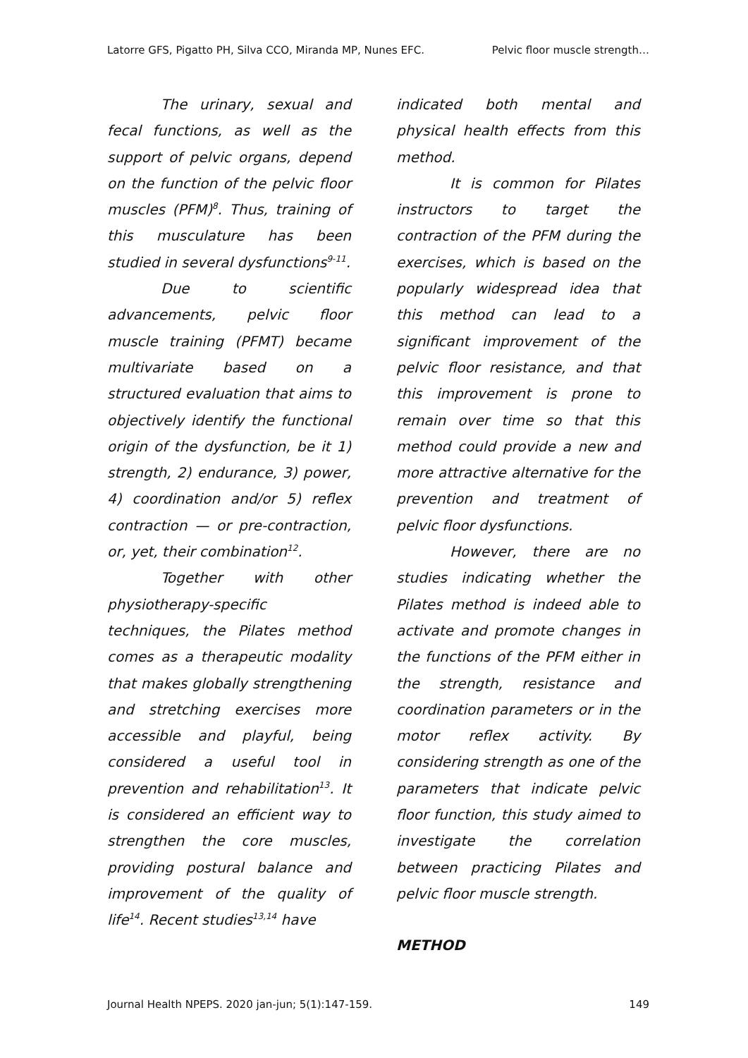Latorre GFS, Pigatto PH, Silva CCO, Miranda MP, Nunes EFC. Pelvic floor muscle strength…
The urinary, sexual and fecal functions, as well as the support of pelvic organs, depend on the function of the pelvic floor muscles (PFM)<sup>8</sup>. Thus, training of this musculature has been studied in several dysfunctions<sup>9-11</sup>.
Due to scientific advancements, pelvic floor muscle training (PFMT) became multivariate based on a structured evaluation that aims to objectively identify the functional origin of the dysfunction, be it 1) strength, 2) endurance, 3) power, 4) coordination and/or 5) reflex contraction — or pre-contraction, or, yet, their combination<sup>12</sup>.
Together with other physiotherapy-specific techniques, the Pilates method comes as a therapeutic modality that makes globally strengthening and stretching exercises more accessible and playful, being considered a useful tool in prevention and rehabilitation<sup>13</sup>. It is considered an efficient way to strengthen the core muscles, providing postural balance and improvement of the quality of life<sup>14</sup>. Recent studies<sup>13,14</sup> have
indicated both mental and physical health effects from this method.
It is common for Pilates instructors to target the contraction of the PFM during the exercises, which is based on the popularly widespread idea that this method can lead to a significant improvement of the pelvic floor resistance, and that this improvement is prone to remain over time so that this method could provide a new and more attractive alternative for the prevention and treatment of pelvic floor dysfunctions.
However, there are no studies indicating whether the Pilates method is indeed able to activate and promote changes in the functions of the PFM either in the strength, resistance and coordination parameters or in the motor reflex activity. By considering strength as one of the parameters that indicate pelvic floor function, this study aimed to investigate the correlation between practicing Pilates and pelvic floor muscle strength.
METHOD
Journal Health NPEPS. 2020 jan-jun; 5(1):147-159. 149